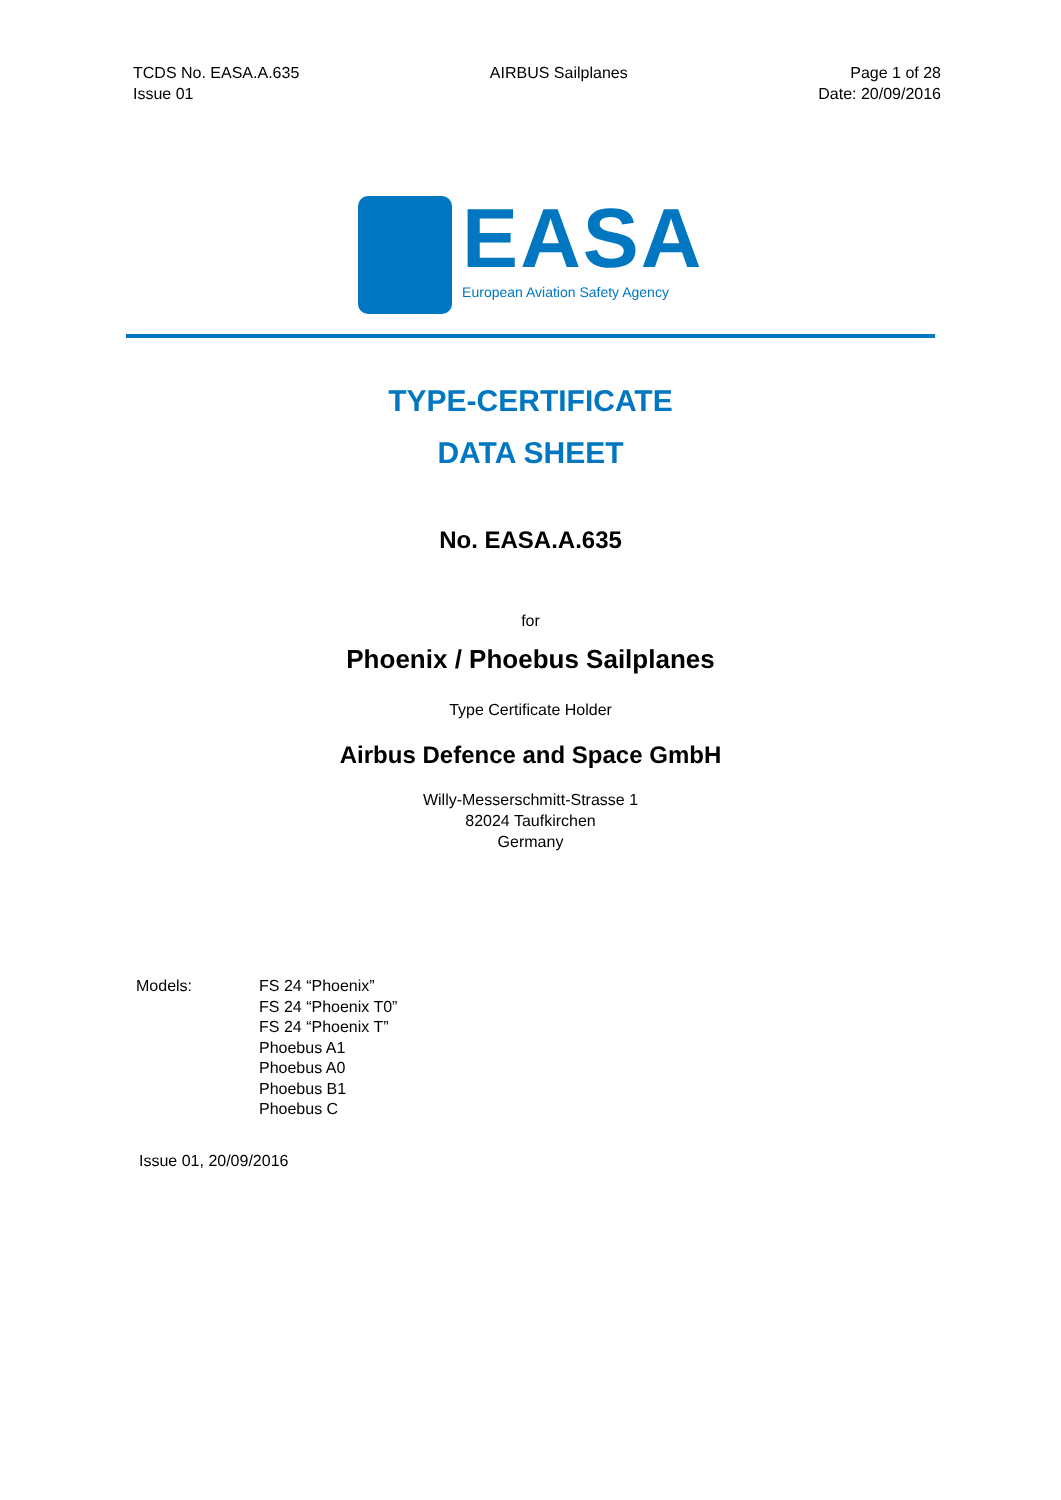TCDS No. EASA.A.635
Issue 01
AIRBUS Sailplanes Page 1 of 28
Date: 20/09/2016
EASA
European Aviation Safety Agency
TYPE-CERTIFICATE
DATA SHEET
No. EASA.A.635
for
Phoenix / Phoebus Sailplanes
Type Certificate Holder
Airbus Defence and Space GmbH
Willy-Messerschmitt-Strasse 1
82024 Taufkirchen
Germany
Models: FS 24 “Phoenix”
FS 24 “Phoenix T0”
FS 24 “Phoenix T”
Phoebus A1
Phoebus A0
Phoebus B1
Phoebus C
Issue 01, 20/09/2016